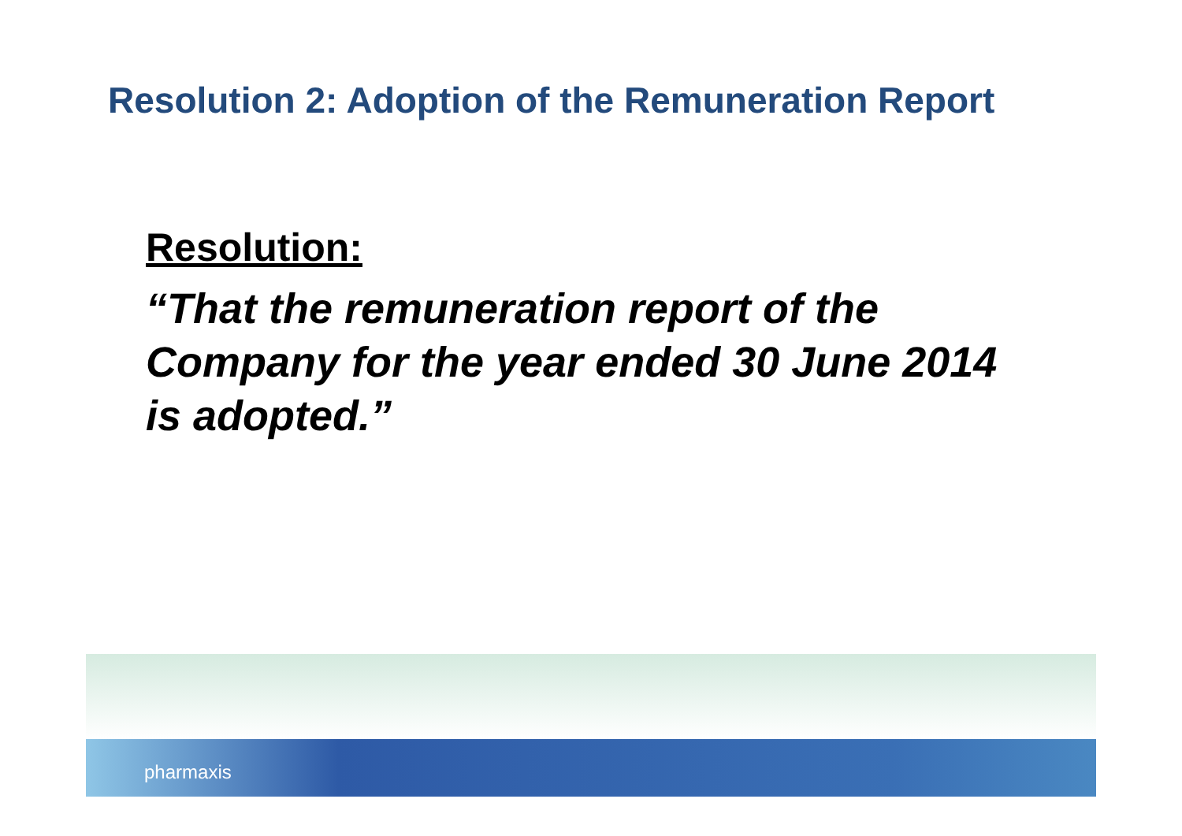Resolution 2: Adoption of the Remuneration Report
Resolution:
“That the remuneration report of the Company for the year ended 30 June 2014 is adopted.”
pharmaxis